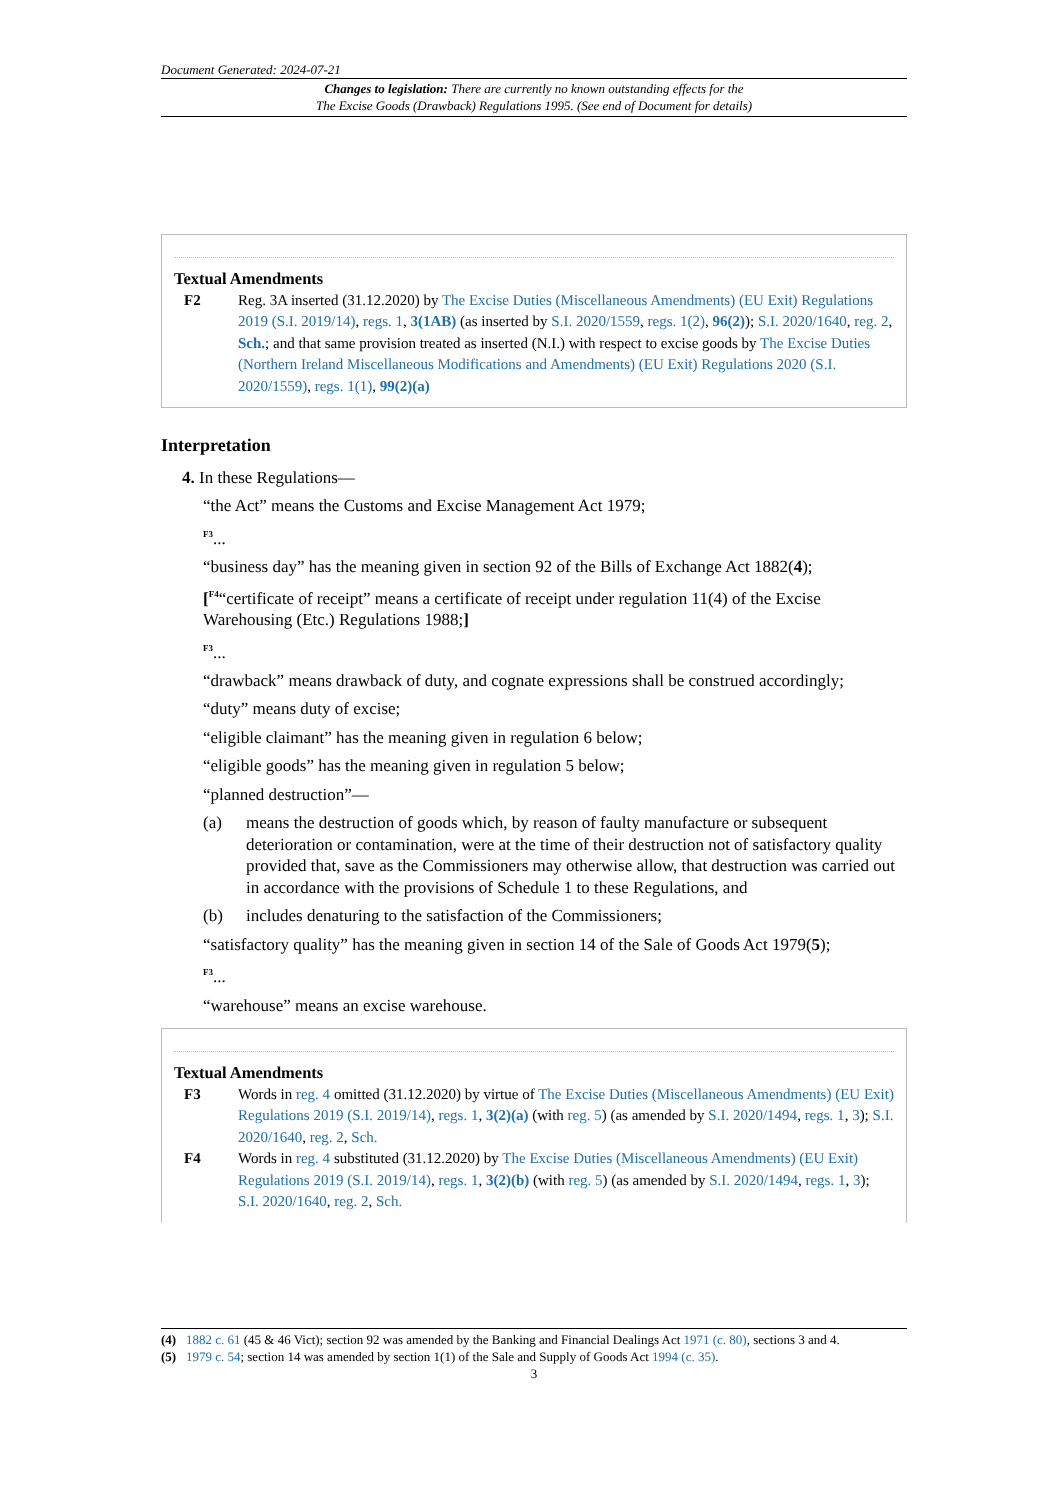Document Generated: 2024-07-21
Changes to legislation: There are currently no known outstanding effects for the
The Excise Goods (Drawback) Regulations 1995. (See end of Document for details)
Textual Amendments
F2 Reg. 3A inserted (31.12.2020) by The Excise Duties (Miscellaneous Amendments) (EU Exit) Regulations 2019 (S.I. 2019/14), regs. 1, 3(1AB) (as inserted by S.I. 2020/1559, regs. 1(2), 96(2)); S.I. 2020/1640, reg. 2, Sch.; and that same provision treated as inserted (N.I.) with respect to excise goods by The Excise Duties (Northern Ireland Miscellaneous Modifications and Amendments) (EU Exit) Regulations 2020 (S.I. 2020/1559), regs. 1(1), 99(2)(a)
Interpretation
4. In these Regulations—
“the Act” means the Customs and Excise Management Act 1979;
F3...
“business day” has the meaning given in section 92 of the Bills of Exchange Act 1882(4);
[F4“certificate of receipt” means a certificate of receipt under regulation 11(4) of the Excise Warehousing (Etc.) Regulations 1988;]
F3...
“drawback” means drawback of duty, and cognate expressions shall be construed accordingly;
“duty” means duty of excise;
“eligible claimant” has the meaning given in regulation 6 below;
“eligible goods” has the meaning given in regulation 5 below;
“planned destruction”—
(a) means the destruction of goods which, by reason of faulty manufacture or subsequent deterioration or contamination, were at the time of their destruction not of satisfactory quality provided that, save as the Commissioners may otherwise allow, that destruction was carried out in accordance with the provisions of Schedule 1 to these Regulations, and
(b) includes denaturing to the satisfaction of the Commissioners;
“satisfactory quality” has the meaning given in section 14 of the Sale of Goods Act 1979(5);
F3...
“warehouse” means an excise warehouse.
Textual Amendments
F3 Words in reg. 4 omitted (31.12.2020) by virtue of The Excise Duties (Miscellaneous Amendments) (EU Exit) Regulations 2019 (S.I. 2019/14), regs. 1, 3(2)(a) (with reg. 5) (as amended by S.I. 2020/1494, regs. 1, 3); S.I. 2020/1640, reg. 2, Sch.
F4 Words in reg. 4 substituted (31.12.2020) by The Excise Duties (Miscellaneous Amendments) (EU Exit) Regulations 2019 (S.I. 2019/14), regs. 1, 3(2)(b) (with reg. 5) (as amended by S.I. 2020/1494, regs. 1, 3); S.I. 2020/1640, reg. 2, Sch.
(4) 1882 c. 61 (45 & 46 Vict); section 92 was amended by the Banking and Financial Dealings Act 1971 (c. 80), sections 3 and 4.
(5) 1979 c. 54; section 14 was amended by section 1(1) of the Sale and Supply of Goods Act 1994 (c. 35).
3